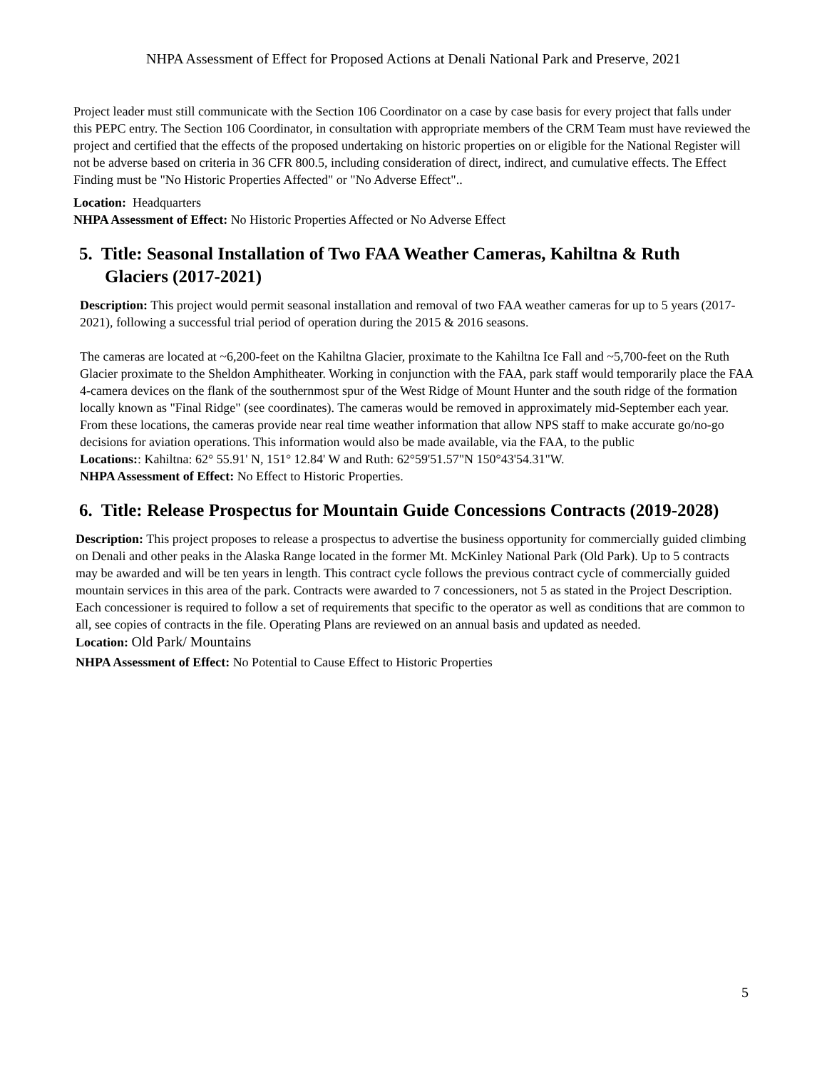NHPA Assessment of Effect for Proposed Actions at Denali National Park and Preserve, 2021
Project leader must still communicate with the Section 106 Coordinator on a case by case basis for every project that falls under this PEPC entry. The Section 106 Coordinator, in consultation with appropriate members of the CRM Team must have reviewed the project and certified that the effects of the proposed undertaking on historic properties on or eligible for the National Register will not be adverse based on criteria in 36 CFR 800.5, including consideration of direct, indirect, and cumulative effects. The Effect Finding must be "No Historic Properties Affected" or "No Adverse Effect"..
Location: Headquarters
NHPA Assessment of Effect: No Historic Properties Affected or No Adverse Effect
5. Title: Seasonal Installation of Two FAA Weather Cameras, Kahiltna & Ruth Glaciers (2017-2021)
Description: This project would permit seasonal installation and removal of two FAA weather cameras for up to 5 years (2017-2021), following a successful trial period of operation during the 2015 & 2016 seasons.
The cameras are located at ~6,200-feet on the Kahiltna Glacier, proximate to the Kahiltna Ice Fall and ~5,700-feet on the Ruth Glacier proximate to the Sheldon Amphitheater. Working in conjunction with the FAA, park staff would temporarily place the FAA 4-camera devices on the flank of the southernmost spur of the West Ridge of Mount Hunter and the south ridge of the formation locally known as "Final Ridge" (see coordinates). The cameras would be removed in approximately mid-September each year. From these locations, the cameras provide near real time weather information that allow NPS staff to make accurate go/no-go decisions for aviation operations. This information would also be made available, via the FAA, to the public
Locations:: Kahiltna: 62° 55.91' N, 151° 12.84' W and Ruth: 62°59'51.57"N 150°43'54.31"W.
NHPA Assessment of Effect: No Effect to Historic Properties.
6. Title: Release Prospectus for Mountain Guide Concessions Contracts (2019-2028)
Description: This project proposes to release a prospectus to advertise the business opportunity for commercially guided climbing on Denali and other peaks in the Alaska Range located in the former Mt. McKinley National Park (Old Park). Up to 5 contracts may be awarded and will be ten years in length. This contract cycle follows the previous contract cycle of commercially guided mountain services in this area of the park. Contracts were awarded to 7 concessioners, not 5 as stated in the Project Description. Each concessioner is required to follow a set of requirements that specific to the operator as well as conditions that are common to all, see copies of contracts in the file. Operating Plans are reviewed on an annual basis and updated as needed.
Location: Old Park/ Mountains
NHPA Assessment of Effect: No Potential to Cause Effect to Historic Properties
5